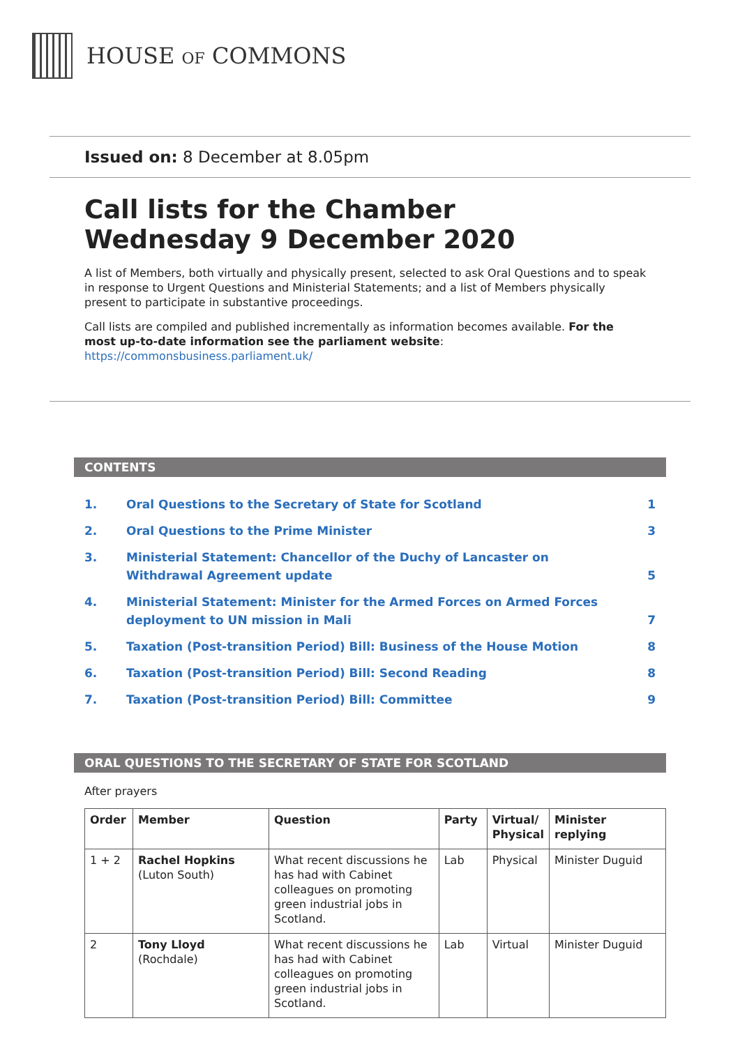HOUSE OF COMMONS
Issued on: 8 December at 8.05pm
Call lists for the Chamber
Wednesday 9 December 2020
A list of Members, both virtually and physically present, selected to ask Oral Questions and to speak in response to Urgent Questions and Ministerial Statements; and a list of Members physically present to participate in substantive proceedings.
Call lists are compiled and published incrementally as information becomes available. For the most up-to-date information see the parliament website: https://commonsbusiness.parliament.uk/
CONTENTS
| 1. | Oral Questions to the Secretary of State for Scotland | 1 |
| 2. | Oral Questions to the Prime Minister | 3 |
| 3. | Ministerial Statement: Chancellor of the Duchy of Lancaster on Withdrawal Agreement update | 5 |
| 4. | Ministerial Statement: Minister for the Armed Forces on Armed Forces deployment to UN mission in Mali | 7 |
| 5. | Taxation (Post-transition Period) Bill: Business of the House Motion | 8 |
| 6. | Taxation (Post-transition Period) Bill: Second Reading | 8 |
| 7. | Taxation (Post-transition Period) Bill: Committee | 9 |
ORAL QUESTIONS TO THE SECRETARY OF STATE FOR SCOTLAND
After prayers
| Order | Member | Question | Party | Virtual/ Physical | Minister replying |
| --- | --- | --- | --- | --- | --- |
| 1 + 2 | Rachel Hopkins (Luton South) | What recent discussions he has had with Cabinet colleagues on promoting green industrial jobs in Scotland. | Lab | Physical | Minister Duguid |
| 2 | Tony Lloyd (Rochdale) | What recent discussions he has had with Cabinet colleagues on promoting green industrial jobs in Scotland. | Lab | Virtual | Minister Duguid |